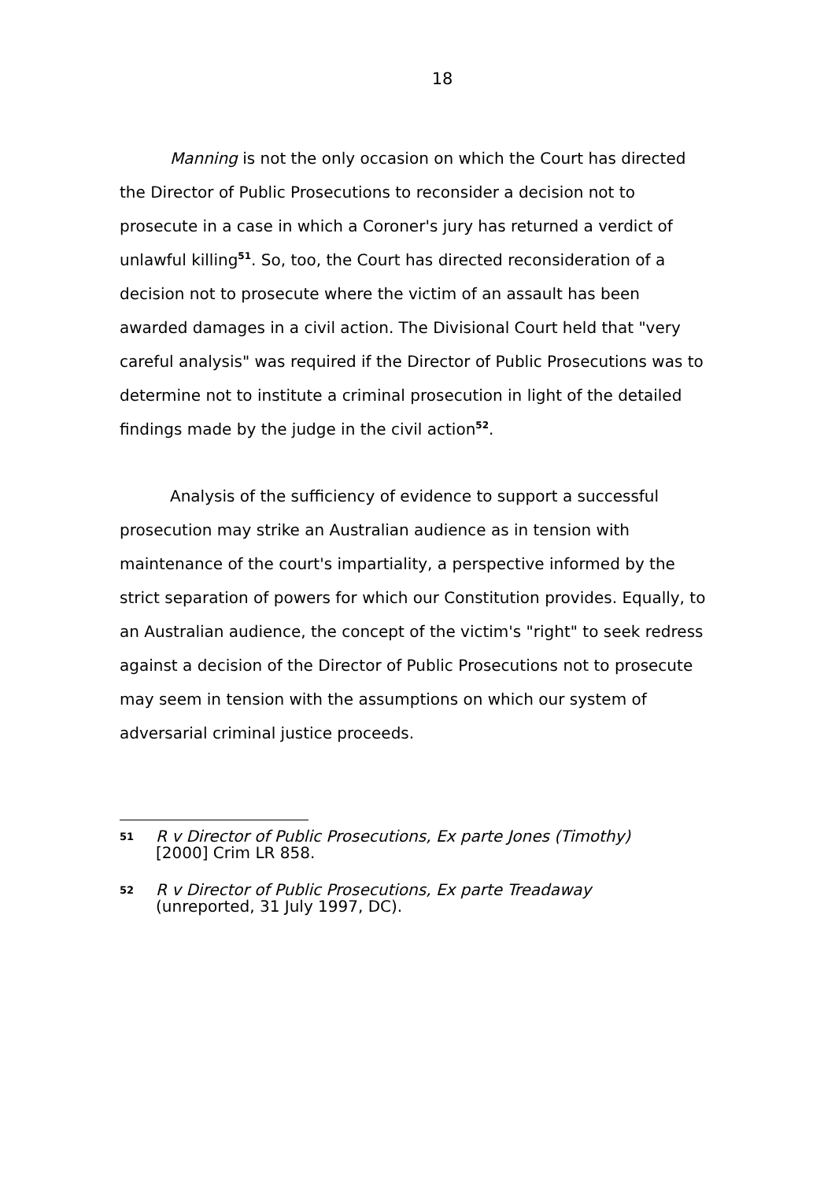18
Manning is not the only occasion on which the Court has directed the Director of Public Prosecutions to reconsider a decision not to prosecute in a case in which a Coroner's jury has returned a verdict of unlawful killing<sup>51</sup>. So, too, the Court has directed reconsideration of a decision not to prosecute where the victim of an assault has been awarded damages in a civil action. The Divisional Court held that "very careful analysis" was required if the Director of Public Prosecutions was to determine not to institute a criminal prosecution in light of the detailed findings made by the judge in the civil action<sup>52</sup>.
Analysis of the sufficiency of evidence to support a successful prosecution may strike an Australian audience as in tension with maintenance of the court's impartiality, a perspective informed by the strict separation of powers for which our Constitution provides. Equally, to an Australian audience, the concept of the victim's "right" to seek redress against a decision of the Director of Public Prosecutions not to prosecute may seem in tension with the assumptions on which our system of adversarial criminal justice proceeds.
51 R v Director of Public Prosecutions, Ex parte Jones (Timothy)
[2000] Crim LR 858.
52 R v Director of Public Prosecutions, Ex parte Treadaway
(unreported, 31 July 1997, DC).